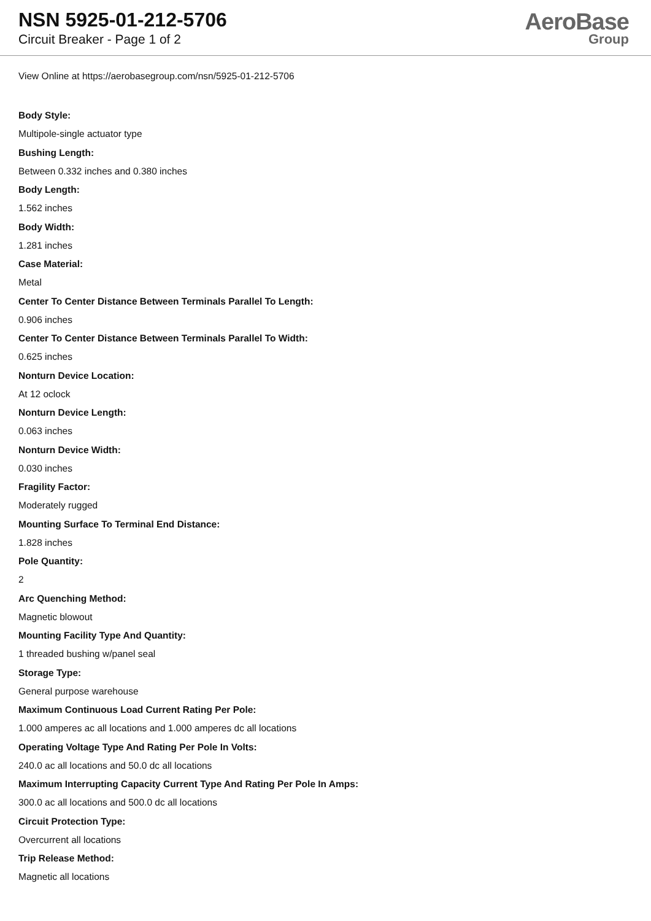NSN 5925-01-212-5706
Circuit Breaker - Page 1 of 2
AeroBase
Group
View Online at https://aerobasegroup.com/nsn/5925-01-212-5706
Body Style:
Multipole-single actuator type
Bushing Length:
Between 0.332 inches and 0.380 inches
Body Length:
1.562 inches
Body Width:
1.281 inches
Case Material:
Metal
Center To Center Distance Between Terminals Parallel To Length:
0.906 inches
Center To Center Distance Between Terminals Parallel To Width:
0.625 inches
Nonturn Device Location:
At 12 oclock
Nonturn Device Length:
0.063 inches
Nonturn Device Width:
0.030 inches
Fragility Factor:
Moderately rugged
Mounting Surface To Terminal End Distance:
1.828 inches
Pole Quantity:
2
Arc Quenching Method:
Magnetic blowout
Mounting Facility Type And Quantity:
1 threaded bushing w/panel seal
Storage Type:
General purpose warehouse
Maximum Continuous Load Current Rating Per Pole:
1.000 amperes ac all locations and 1.000 amperes dc all locations
Operating Voltage Type And Rating Per Pole In Volts:
240.0 ac all locations and 50.0 dc all locations
Maximum Interrupting Capacity Current Type And Rating Per Pole In Amps:
300.0 ac all locations and 500.0 dc all locations
Circuit Protection Type:
Overcurrent all locations
Trip Release Method:
Magnetic all locations